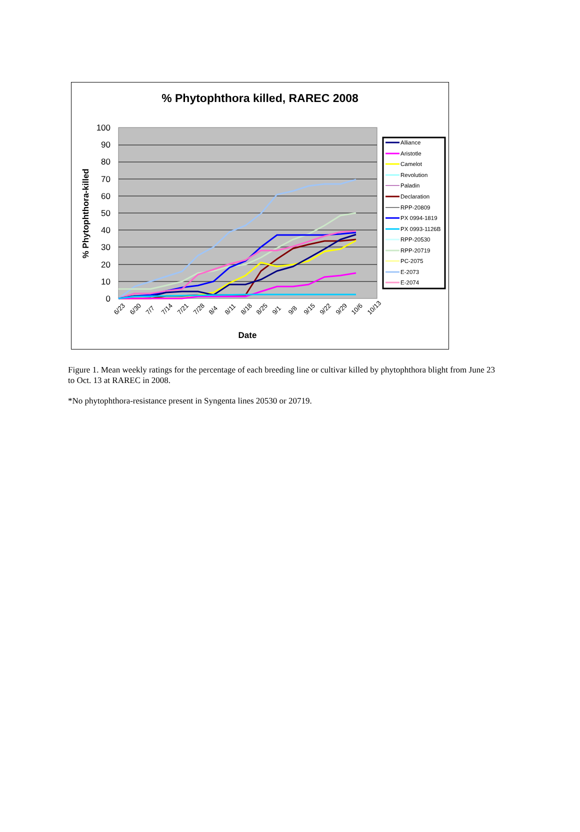% Phytophthora killed, RAREC 2008
100
90
80
70
60
50
40
30
20
10
0
% Phytophthora-killed
6/23
6/30
7/7
7/14
7/21
7/28
8/4
8/11
8/18
8/25
9/1
9/8
9/15
9/22
9/29
10/6
10/13
Date
Alliance
Aristotle
Camelot
Revolution
Paladin
Declaration
RPP-20809
PX 0994-1819
PX 0993-1126B
RPP-20530
RPP-20719
PC-2075
E-2073
E-2074
Figure 1. Mean weekly ratings for the percentage of each breeding line or cultivar killed by phytophthora blight from June 23 to Oct. 13 at RAREC in 2008.
*No phytophthora-resistance present in Syngenta lines 20530 or 20719.